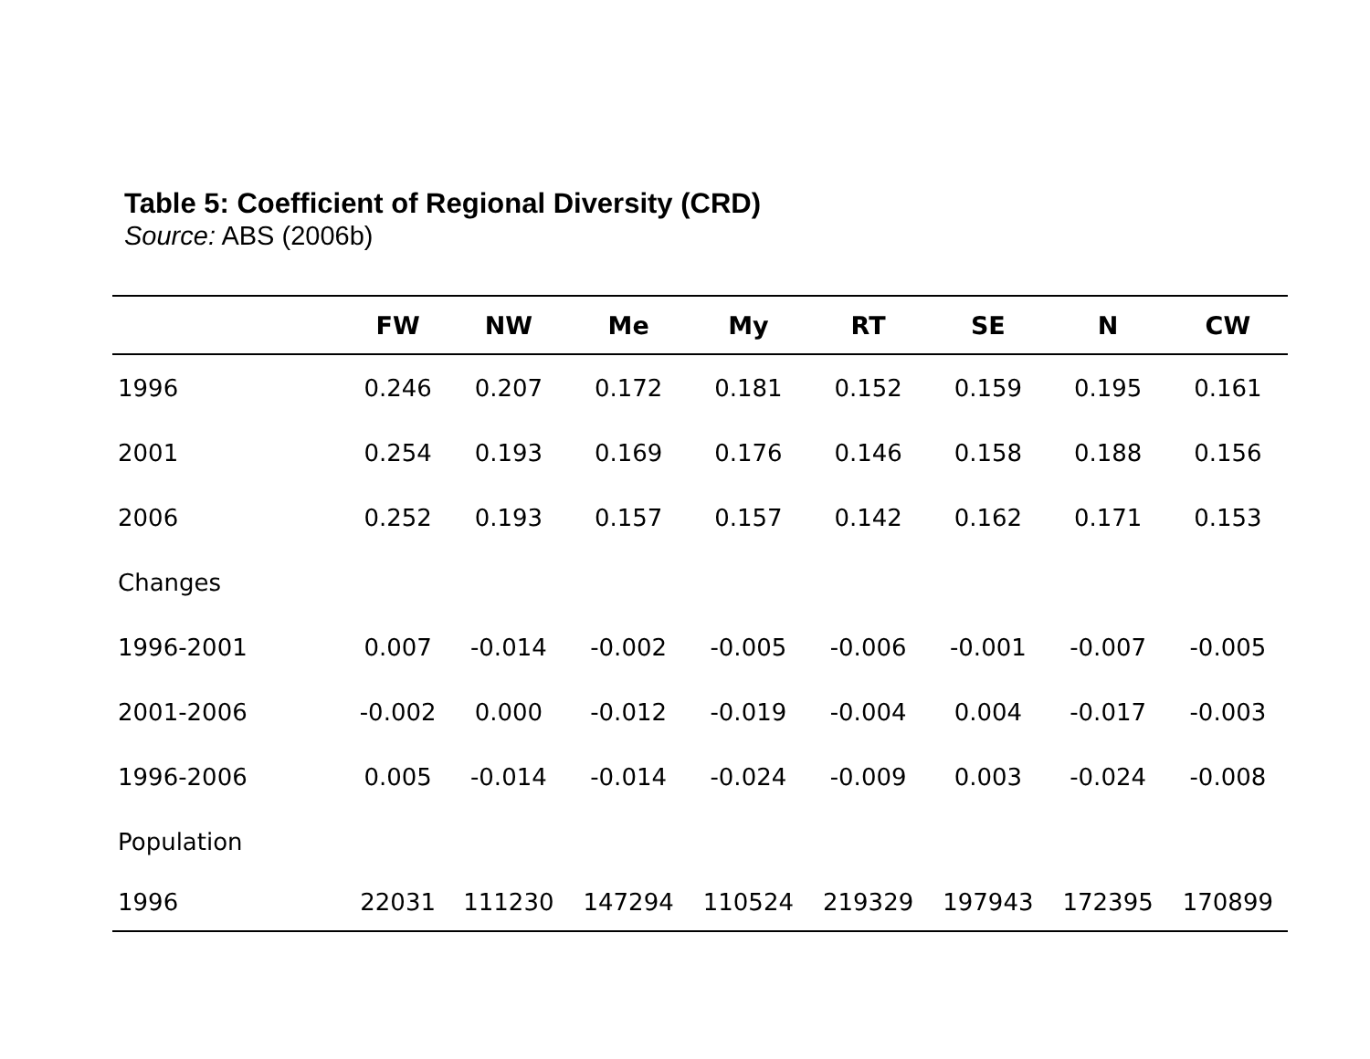Table 5: Coefficient of Regional Diversity (CRD)
Source: ABS (2006b)
| | FW | NW | Me | My | RT | SE | N | CW |
| --- | --- | --- | --- | --- | --- | --- | --- | --- |
| 1996 | 0.246 | 0.207 | 0.172 | 0.181 | 0.152 | 0.159 | 0.195 | 0.161 |
| 2001 | 0.254 | 0.193 | 0.169 | 0.176 | 0.146 | 0.158 | 0.188 | 0.156 |
| 2006 | 0.252 | 0.193 | 0.157 | 0.157 | 0.142 | 0.162 | 0.171 | 0.153 |
| Changes | | | | | | | | |
| 1996-2001 | 0.007 | -0.014 | -0.002 | -0.005 | -0.006 | -0.001 | -0.007 | -0.005 |
| 2001-2006 | -0.002 | 0.000 | -0.012 | -0.019 | -0.004 | 0.004 | -0.017 | -0.003 |
| 1996-2006 | 0.005 | -0.014 | -0.014 | -0.024 | -0.009 | 0.003 | -0.024 | -0.008 |
| Population | | | | | | | | |
| 1996 | 22031 | 111230 | 147294 | 110524 | 219329 | 197943 | 172395 | 170899 |